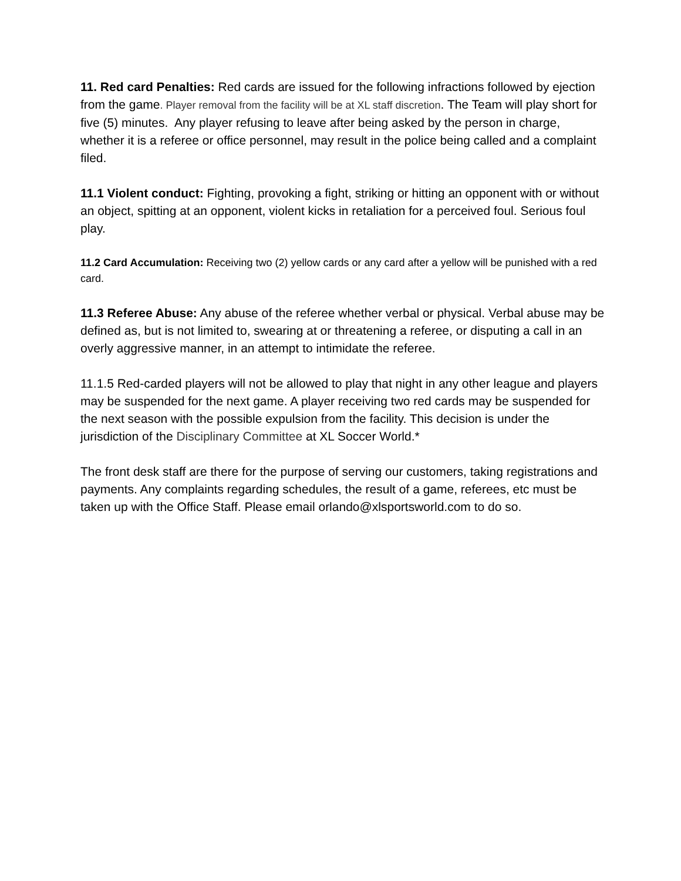11. Red card Penalties: Red cards are issued for the following infractions followed by ejection from the game. Player removal from the facility will be at XL staff discretion. The Team will play short for five (5) minutes. Any player refusing to leave after being asked by the person in charge, whether it is a referee or office personnel, may result in the police being called and a complaint filed.
11.1 Violent conduct: Fighting, provoking a fight, striking or hitting an opponent with or without an object, spitting at an opponent, violent kicks in retaliation for a perceived foul. Serious foul play.
11.2 Card Accumulation: Receiving two (2) yellow cards or any card after a yellow will be punished with a red card.
11.3 Referee Abuse: Any abuse of the referee whether verbal or physical. Verbal abuse may be defined as, but is not limited to, swearing at or threatening a referee, or disputing a call in an overly aggressive manner, in an attempt to intimidate the referee.
11.1.5 Red-carded players will not be allowed to play that night in any other league and players may be suspended for the next game. A player receiving two red cards may be suspended for the next season with the possible expulsion from the facility. This decision is under the jurisdiction of the Disciplinary Committee at XL Soccer World.*
The front desk staff are there for the purpose of serving our customers, taking registrations and payments. Any complaints regarding schedules, the result of a game, referees, etc must be taken up with the Office Staff. Please email orlando@xlsportsworld.com to do so.